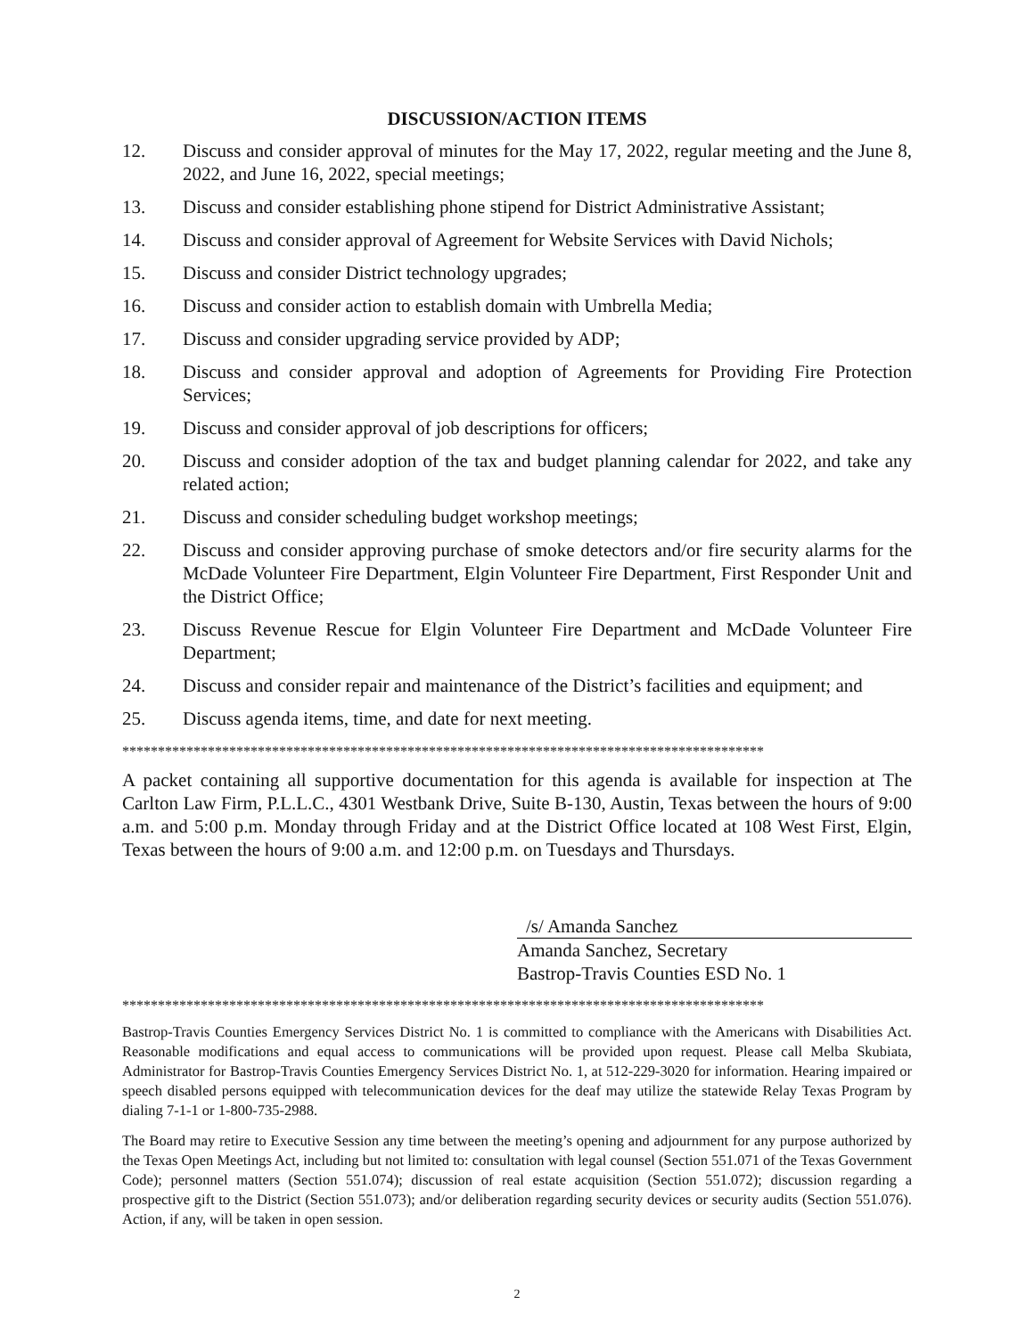DISCUSSION/ACTION ITEMS
12. Discuss and consider approval of minutes for the May 17, 2022, regular meeting and the June 8, 2022, and June 16, 2022, special meetings;
13. Discuss and consider establishing phone stipend for District Administrative Assistant;
14. Discuss and consider approval of Agreement for Website Services with David Nichols;
15. Discuss and consider District technology upgrades;
16. Discuss and consider action to establish domain with Umbrella Media;
17. Discuss and consider upgrading service provided by ADP;
18. Discuss and consider approval and adoption of Agreements for Providing Fire Protection Services;
19. Discuss and consider approval of job descriptions for officers;
20. Discuss and consider adoption of the tax and budget planning calendar for 2022, and take any related action;
21. Discuss and consider scheduling budget workshop meetings;
22. Discuss and consider approving purchase of smoke detectors and/or fire security alarms for the McDade Volunteer Fire Department, Elgin Volunteer Fire Department, First Responder Unit and the District Office;
23. Discuss Revenue Rescue for Elgin Volunteer Fire Department and McDade Volunteer Fire Department;
24. Discuss and consider repair and maintenance of the District’s facilities and equipment; and
25. Discuss agenda items, time, and date for next meeting.
******************************************************************************************
A packet containing all supportive documentation for this agenda is available for inspection at The Carlton Law Firm, P.L.L.C., 4301 Westbank Drive, Suite B-130, Austin, Texas between the hours of 9:00 a.m. and 5:00 p.m. Monday through Friday and at the District Office located at 108 West First, Elgin, Texas between the hours of 9:00 a.m. and 12:00 p.m. on Tuesdays and Thursdays.
/s/ Amanda Sanchez
Amanda Sanchez, Secretary
Bastrop-Travis Counties ESD No. 1
******************************************************************************************
Bastrop-Travis Counties Emergency Services District No. 1 is committed to compliance with the Americans with Disabilities Act. Reasonable modifications and equal access to communications will be provided upon request. Please call Melba Skubiata, Administrator for Bastrop-Travis Counties Emergency Services District No. 1, at 512-229-3020 for information. Hearing impaired or speech disabled persons equipped with telecommunication devices for the deaf may utilize the statewide Relay Texas Program by dialing 7-1-1 or 1-800-735-2988.
The Board may retire to Executive Session any time between the meeting’s opening and adjournment for any purpose authorized by the Texas Open Meetings Act, including but not limited to: consultation with legal counsel (Section 551.071 of the Texas Government Code); personnel matters (Section 551.074); discussion of real estate acquisition (Section 551.072); discussion regarding a prospective gift to the District (Section 551.073); and/or deliberation regarding security devices or security audits (Section 551.076). Action, if any, will be taken in open session.
2